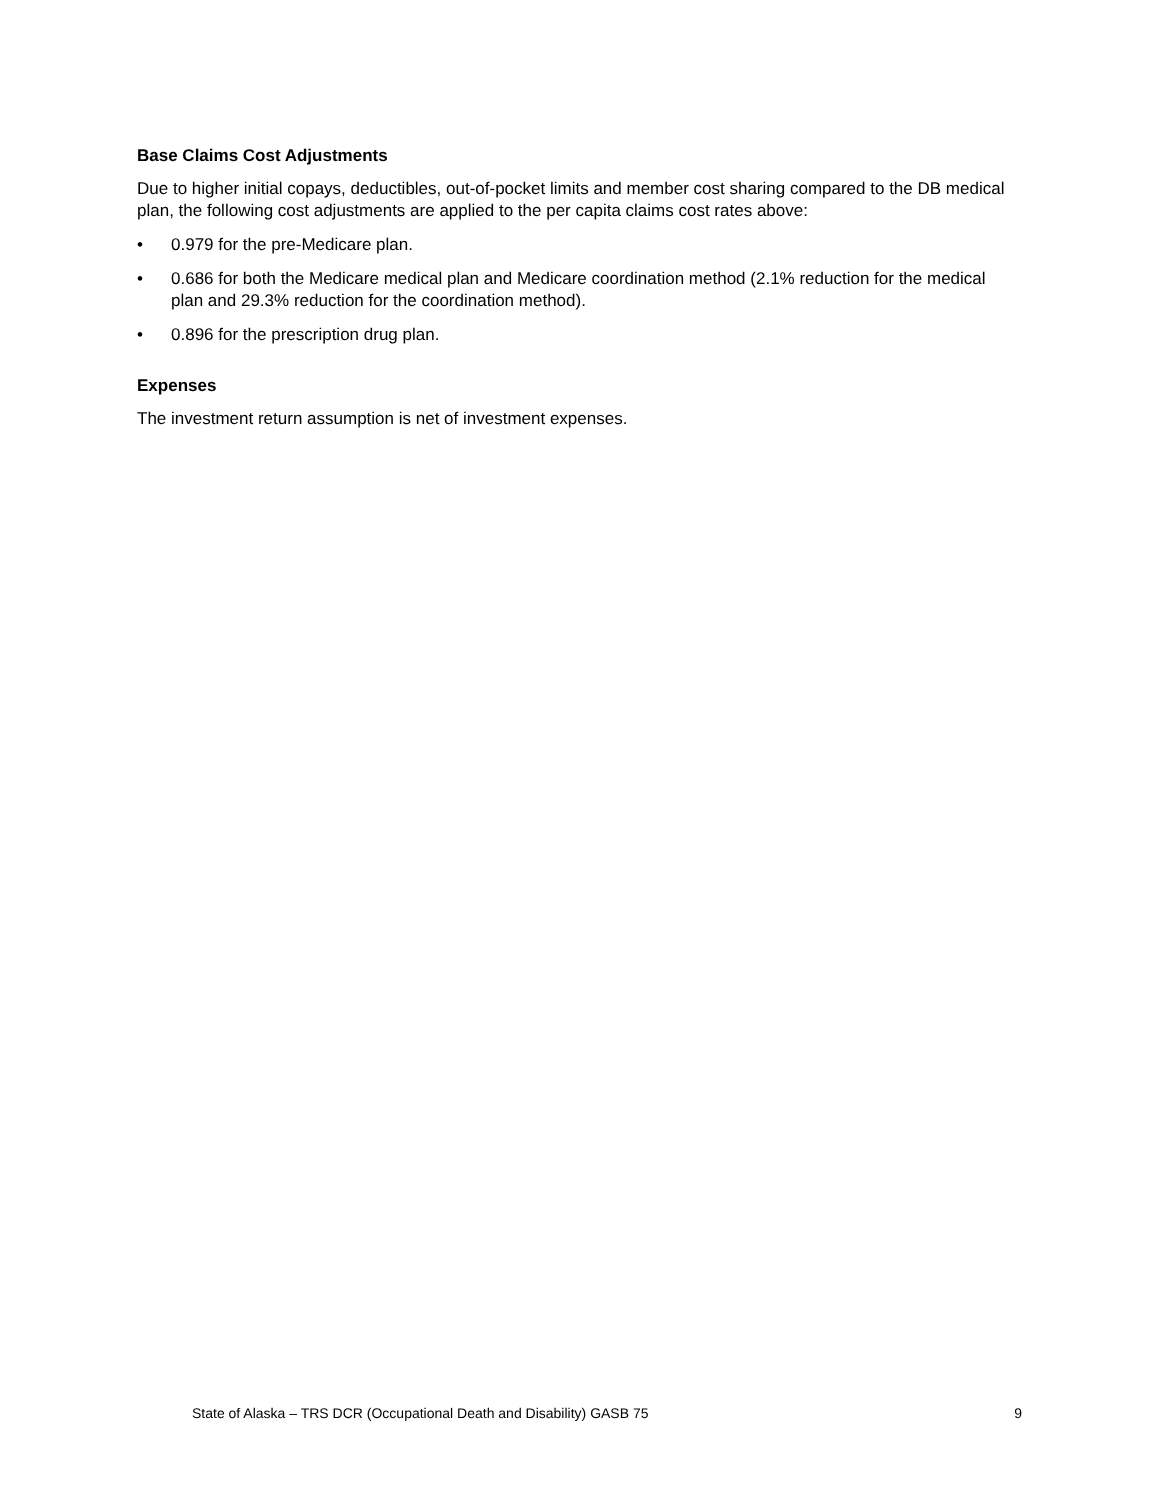Base Claims Cost Adjustments
Due to higher initial copays, deductibles, out-of-pocket limits and member cost sharing compared to the DB medical plan, the following cost adjustments are applied to the per capita claims cost rates above:
• 0.979 for the pre-Medicare plan.
• 0.686 for both the Medicare medical plan and Medicare coordination method (2.1% reduction for the medical plan and 29.3% reduction for the coordination method).
• 0.896 for the prescription drug plan.
Expenses
The investment return assumption is net of investment expenses.
State of Alaska – TRS DCR (Occupational Death and Disability) GASB 75 9